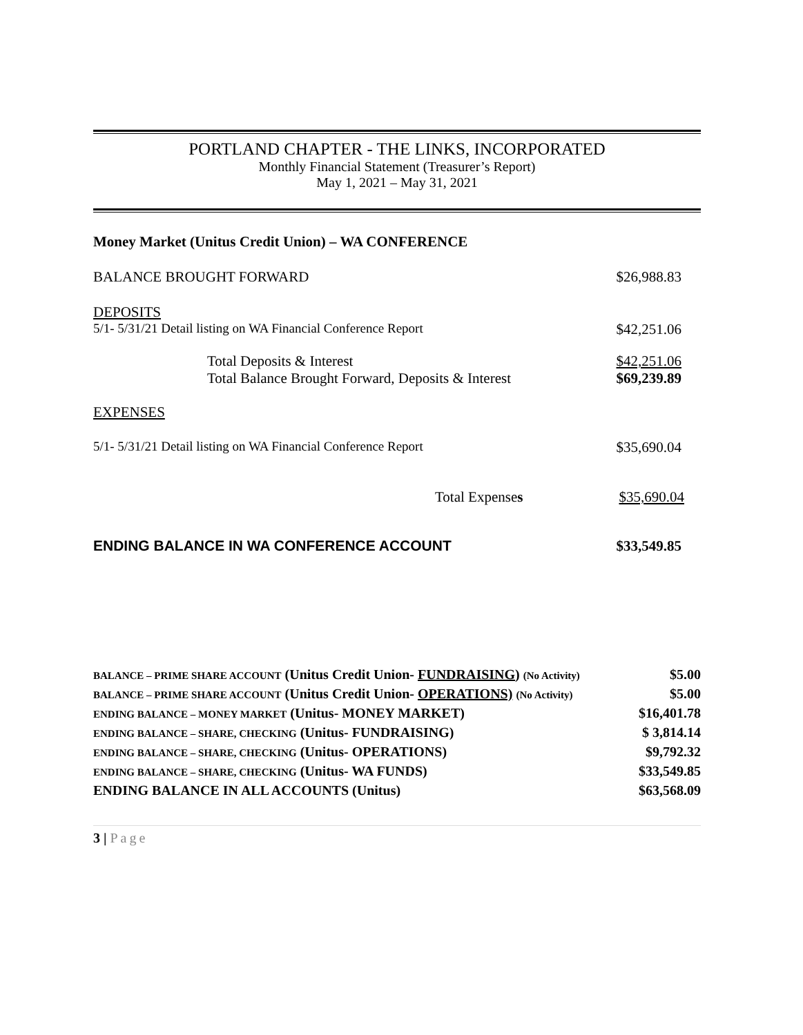PORTLAND CHAPTER - THE LINKS, INCORPORATED
Monthly Financial Statement (Treasurer’s Report)
May 1, 2021 – May 31, 2021
| Money Market (Unitus Credit Union) – WA CONFERENCE | |
| BALANCE BROUGHT FORWARD | $26,988.83 |
| DEPOSITS | |
| 5/1- 5/31/21 Detail listing on WA Financial Conference Report | $42,251.06 |
| Total Deposits & Interest | $42,251.06 |
| Total Balance Brought Forward, Deposits & Interest | $69,239.89 |
| EXPENSES | |
| 5/1- 5/31/21 Detail listing on WA Financial Conference Report | $35,690.04 |
| Total Expense s | $35,690.04 |
| ENDING BALANCE IN WA CONFERENCE ACCOUNT | $33,549.85 |
| BALANCE – PRIME SHARE ACCOUNT (Unitus Credit Union- FUNDRAISING ) (No Activity) | $5.00 |
| BALANCE – PRIME SHARE ACCOUNT (Unitus Credit Union- OPERATIONS) (No Activity) | $5.00 |
| ENDING BALANCE – MONEY MARKET (Unitus- MONEY MARKET) | $16,401.78 |
| ENDING BALANCE – SHARE, CHECKING (Unitus- FUNDRAISING) | $ 3,814.14 |
| ENDING BALANCE – SHARE, CHECKING (Unitus- OPERATIONS) | $9,792.32 |
| ENDING BALANCE – SHARE, CHECKING (Unitus- WA FUNDS) | $33,549.85 |
| ENDING BALANCE IN ALL ACCOUNTS (Unitus) | $63,568.09 |
3 | Page